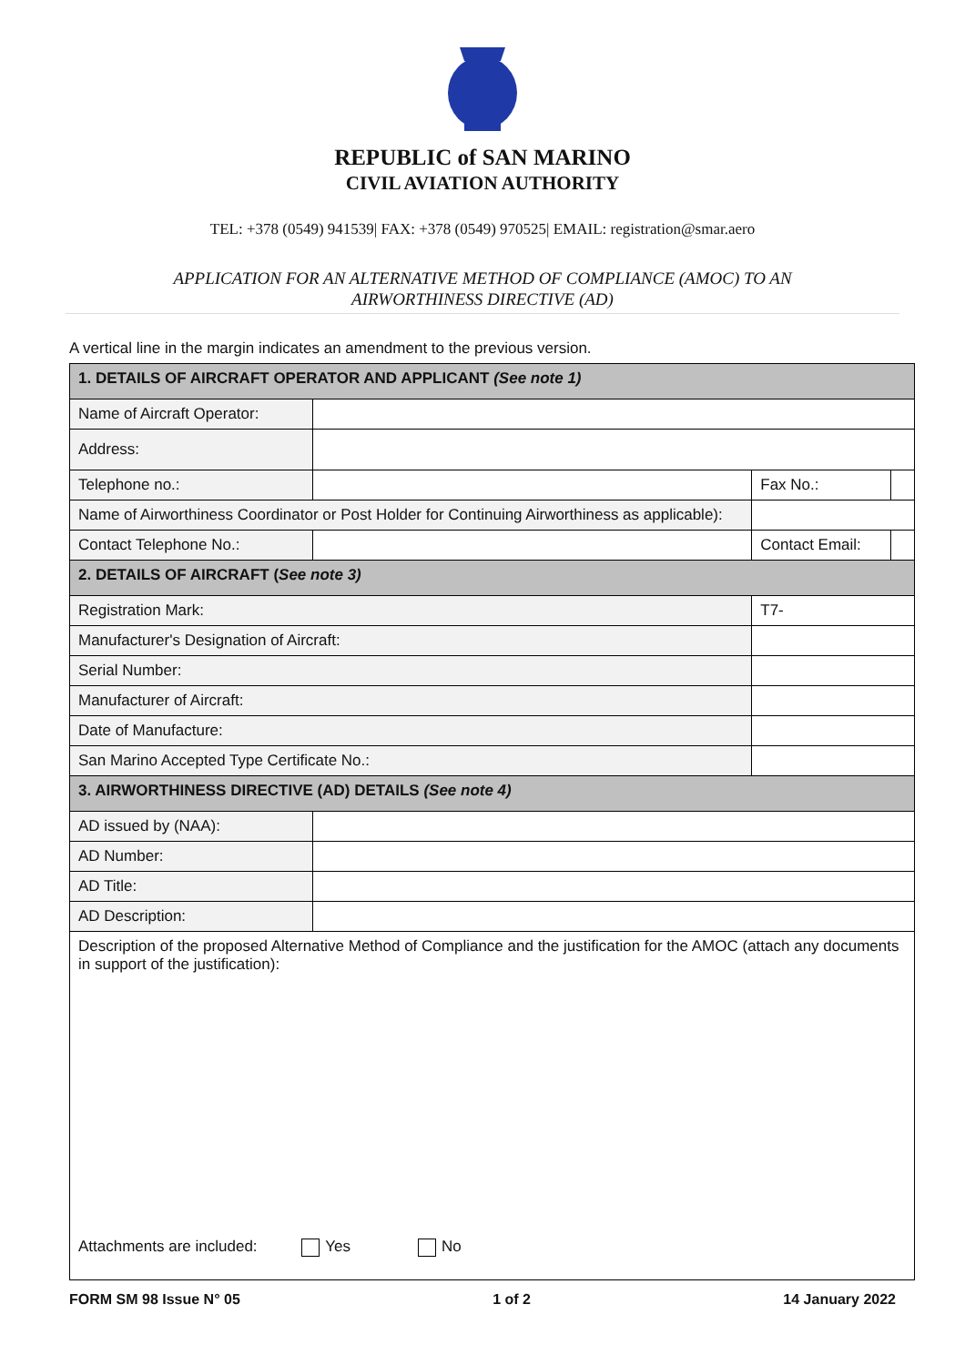REPUBLIC of SAN MARINO
CIVIL AVIATION AUTHORITY
TEL: +378 (0549) 941539| FAX: +378 (0549) 970525| EMAIL: registration@smar.aero
APPLICATION FOR AN ALTERNATIVE METHOD OF COMPLIANCE (AMOC) TO AN
AIRWORTHINESS DIRECTIVE (AD)
A vertical line in the margin indicates an amendment to the previous version.
| 1. DETAILS OF AIRCRAFT OPERATOR AND APPLICANT (See note 1) | | | | |
| Name of Aircraft Operator: | | | | |
| Address: | | | | |
| Telephone no.: | | | Fax No.: | |
| Name of Airworthiness Coordinator or Post Holder for Continuing Airworthiness as applicable): | | | | |
| Contact Telephone No.: | | | Contact Email: | |
| 2. DETAILS OF AIRCRAFT ( See note 3) | | | | |
| Registration Mark: | | T7- | | |
| Manufacturer's Designation of Aircraft: | | | | |
| Serial Number: | | | | |
| Manufacturer of Aircraft: | | | | |
| Date of Manufacture: | | | | |
| San Marino Accepted Type Certificate No.: | | | | |
| 3. AIRWORTHINESS DIRECTIVE (AD) DETAILS (See note 4) | | | | |
| AD issued by (NAA): | | | | |
| AD Number: | | | | |
| AD Title: | | | | |
| AD Description: | | | | |
| Description of the proposed Alternative Method of Compliance and the justification for the AMOC (attach any documents in support of the justification): Attachments are included: Yes No | | | | |
FORM SM 98 Issue N° 05 1 of 2 14 January 2022